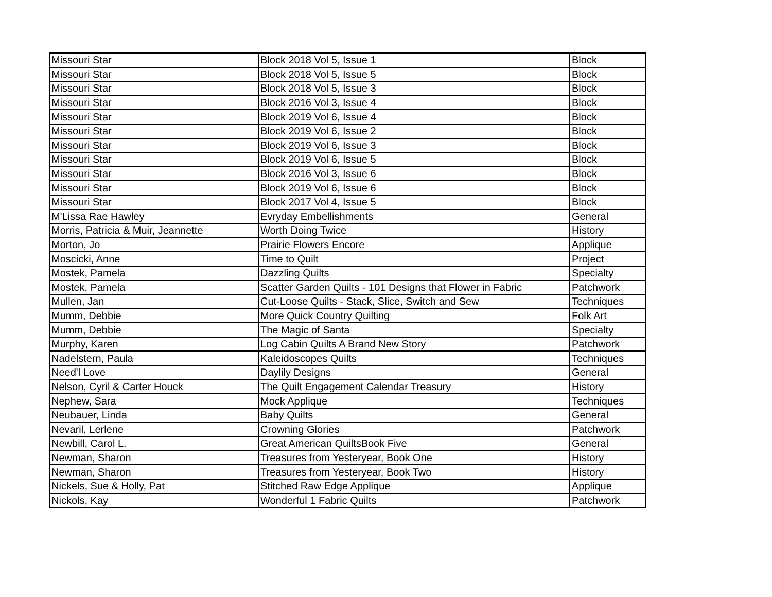| Missouri Star | Block 2018 Vol 5, Issue 1 | Block |
| Missouri Star | Block 2018 Vol 5, Issue 5 | Block |
| Missouri Star | Block 2018 Vol 5, Issue 3 | Block |
| Missouri Star | Block 2016 Vol 3, Issue 4 | Block |
| Missouri Star | Block 2019 Vol 6, Issue 4 | Block |
| Missouri Star | Block 2019 Vol 6, Issue 2 | Block |
| Missouri Star | Block 2019 Vol 6, Issue 3 | Block |
| Missouri Star | Block 2019 Vol 6, Issue 5 | Block |
| Missouri Star | Block 2016 Vol 3, Issue 6 | Block |
| Missouri Star | Block 2019 Vol 6, Issue 6 | Block |
| Missouri Star | Block 2017 Vol 4, Issue 5 | Block |
| M'Lissa Rae Hawley | Evryday Embellishments | General |
| Morris, Patricia & Muir, Jeannette | Worth Doing Twice | History |
| Morton, Jo | Prairie Flowers Encore | Applique |
| Moscicki, Anne | Time to Quilt | Project |
| Mostek, Pamela | Dazzling Quilts | Specialty |
| Mostek, Pamela | Scatter Garden Quilts - 101 Designs that Flower in Fabric | Patchwork |
| Mullen, Jan | Cut-Loose Quilts - Stack, Slice, Switch and Sew | Techniques |
| Mumm, Debbie | More Quick Country Quilting | Folk Art |
| Mumm, Debbie | The Magic of Santa | Specialty |
| Murphy, Karen | Log Cabin Quilts A Brand New Story | Patchwork |
| Nadelstern, Paula | Kaleidoscopes Quilts | Techniques |
| Need'l Love | Daylily Designs | General |
| Nelson, Cyril & Carter Houck | The Quilt Engagement Calendar Treasury | History |
| Nephew, Sara | Mock Applique | Techniques |
| Neubauer, Linda | Baby Quilts | General |
| Nevaril, Lerlene | Crowning Glories | Patchwork |
| Newbill, Carol L. | Great American QuiltsBook Five | General |
| Newman, Sharon | Treasures from Yesteryear, Book One | History |
| Newman, Sharon | Treasures from Yesteryear, Book Two | History |
| Nickels, Sue & Holly, Pat | Stitched Raw Edge Applique | Applique |
| Nickols, Kay | Wonderful 1 Fabric Quilts | Patchwork |